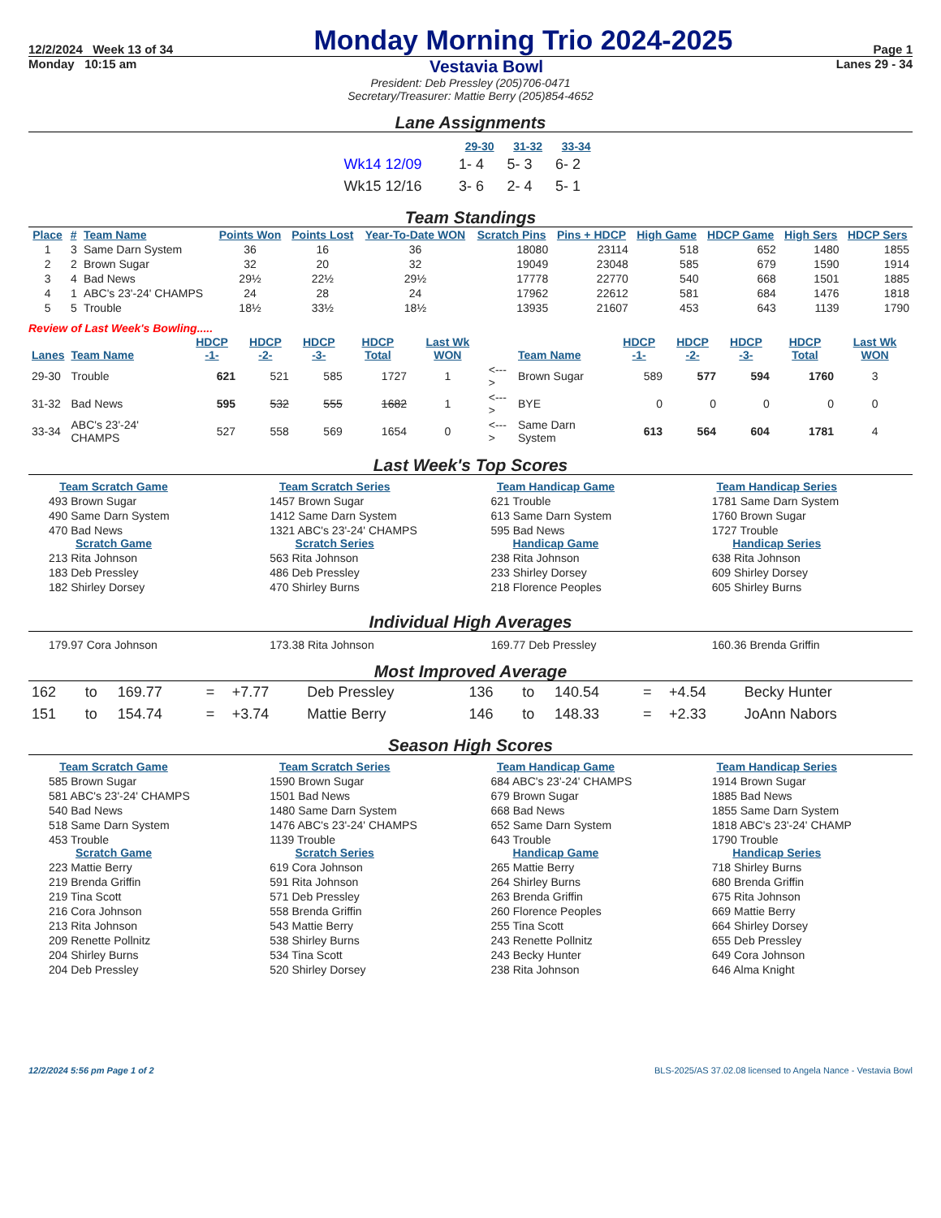12/2/2024 Week 13 of 34 Monday Morning Trio 2024-2025 Page 1
Monday 10:15 am Vestavia Bowl Lanes 29 - 34
President: Deb Pressley (205)706-0471
Secretary/Treasurer: Mattie Berry (205)854-4652
Lane Assignments
| | 29-30 | 31-32 | 33-34 |
| --- | --- | --- | --- |
| Wk14 12/09 | 1- 4 | 5- 3 | 6- 2 |
| Wk15 12/16 | 3- 6 | 2- 4 | 5- 1 |
Team Standings
| Place | # | Team Name | Points Won | Points Lost | Year-To-Date WON | Scratch Pins | Pins + HDCP | High Game | HDCP Game | High Sers | HDCP Sers |
| --- | --- | --- | --- | --- | --- | --- | --- | --- | --- | --- | --- |
| 1 | 3 | Same Darn System | 36 | 16 | 36 | 18080 | 23114 | 518 | 652 | 1480 | 1855 |
| 2 | 2 | Brown Sugar | 32 | 20 | 32 | 19049 | 23048 | 585 | 679 | 1590 | 1914 |
| 3 | 4 | Bad News | 29½ | 22½ | 29½ | 17778 | 22770 | 540 | 668 | 1501 | 1885 |
| 4 | 1 | ABC's 23'-24' CHAMPS | 24 | 28 | 24 | 17962 | 22612 | 581 | 684 | 1476 | 1818 |
| 5 | 5 | Trouble | 18½ | 33½ | 18½ | 13935 | 21607 | 453 | 643 | 1139 | 1790 |
Review of Last Week's Bowling.....
| Lanes | Team Name | HDCP -1- | HDCP -2- | HDCP -3- | HDCP Total | Last Wk WON | | Team Name | HDCP -1- | HDCP -2- | HDCP -3- | HDCP Total | Last Wk WON |
| --- | --- | --- | --- | --- | --- | --- | --- | --- | --- | --- | --- | --- | --- |
| 29-30 | Trouble | 621 | 521 | 585 | 1727 | 1 | <---> | Brown Sugar | 589 | 577 | 594 | 1760 | 3 |
| 31-32 | Bad News | 595 | 532 | 555 | 1682 | 1 | <---> | BYE | 0 | 0 | 0 | 0 | 0 |
| 33-34 | ABC's 23'-24' CHAMPS | 527 | 558 | 569 | 1654 | 0 | <---> | Same Darn System | 613 | 564 | 604 | 1781 | 4 |
Last Week's Top Scores
Team Scratch Game
493 Brown Sugar
490 Same Darn System
470 Bad News
Scratch Game
213 Rita Johnson
183 Deb Pressley
182 Shirley Dorsey
Team Scratch Series
1457 Brown Sugar
1412 Same Darn System
1321 ABC's 23'-24' CHAMPS
Scratch Series
563 Rita Johnson
486 Deb Pressley
470 Shirley Burns
Team Handicap Game
621 Trouble
613 Same Darn System
595 Bad News
Handicap Game
238 Rita Johnson
233 Shirley Dorsey
218 Florence Peoples
Team Handicap Series
1781 Same Darn System
1760 Brown Sugar
1727 Trouble
Handicap Series
638 Rita Johnson
609 Shirley Dorsey
605 Shirley Burns
Individual High Averages
179.97 Cora Johnson
173.38 Rita Johnson
169.77 Deb Pressley
160.36 Brenda Griffin
Most Improved Average
| 162 | to | 169.77 | = | +7.77 | Deb Pressley | 136 | to | 140.54 | = | +4.54 | Becky Hunter |
| 151 | to | 154.74 | = | +3.74 | Mattie Berry | 146 | to | 148.33 | = | +2.33 | JoAnn Nabors |
Season High Scores
Team Scratch Game
585 Brown Sugar
581 ABC's 23'-24' CHAMPS
540 Bad News
518 Same Darn System
453 Trouble
Scratch Game
223 Mattie Berry
219 Brenda Griffin
219 Tina Scott
216 Cora Johnson
213 Rita Johnson
209 Renette Pollnitz
204 Shirley Burns
204 Deb Pressley
Team Scratch Series
1590 Brown Sugar
1501 Bad News
1480 Same Darn System
1476 ABC's 23'-24' CHAMPS
1139 Trouble
Scratch Series
619 Cora Johnson
591 Rita Johnson
571 Deb Pressley
558 Brenda Griffin
543 Mattie Berry
538 Shirley Burns
534 Tina Scott
520 Shirley Dorsey
Team Handicap Game
684 ABC's 23'-24' CHAMPS
679 Brown Sugar
668 Bad News
652 Same Darn System
643 Trouble
Handicap Game
265 Mattie Berry
264 Shirley Burns
263 Brenda Griffin
260 Florence Peoples
255 Tina Scott
243 Renette Pollnitz
243 Becky Hunter
238 Rita Johnson
Team Handicap Series
1914 Brown Sugar
1885 Bad News
1855 Same Darn System
1818 ABC's 23'-24' CHAMP
1790 Trouble
Handicap Series
718 Shirley Burns
680 Brenda Griffin
675 Rita Johnson
669 Mattie Berry
664 Shirley Dorsey
655 Deb Pressley
649 Cora Johnson
646 Alma Knight
12/2/2024 5:56 pm Page 1 of 2 BLS-2025/AS 37.02.08 licensed to Angela Nance - Vestavia Bowl